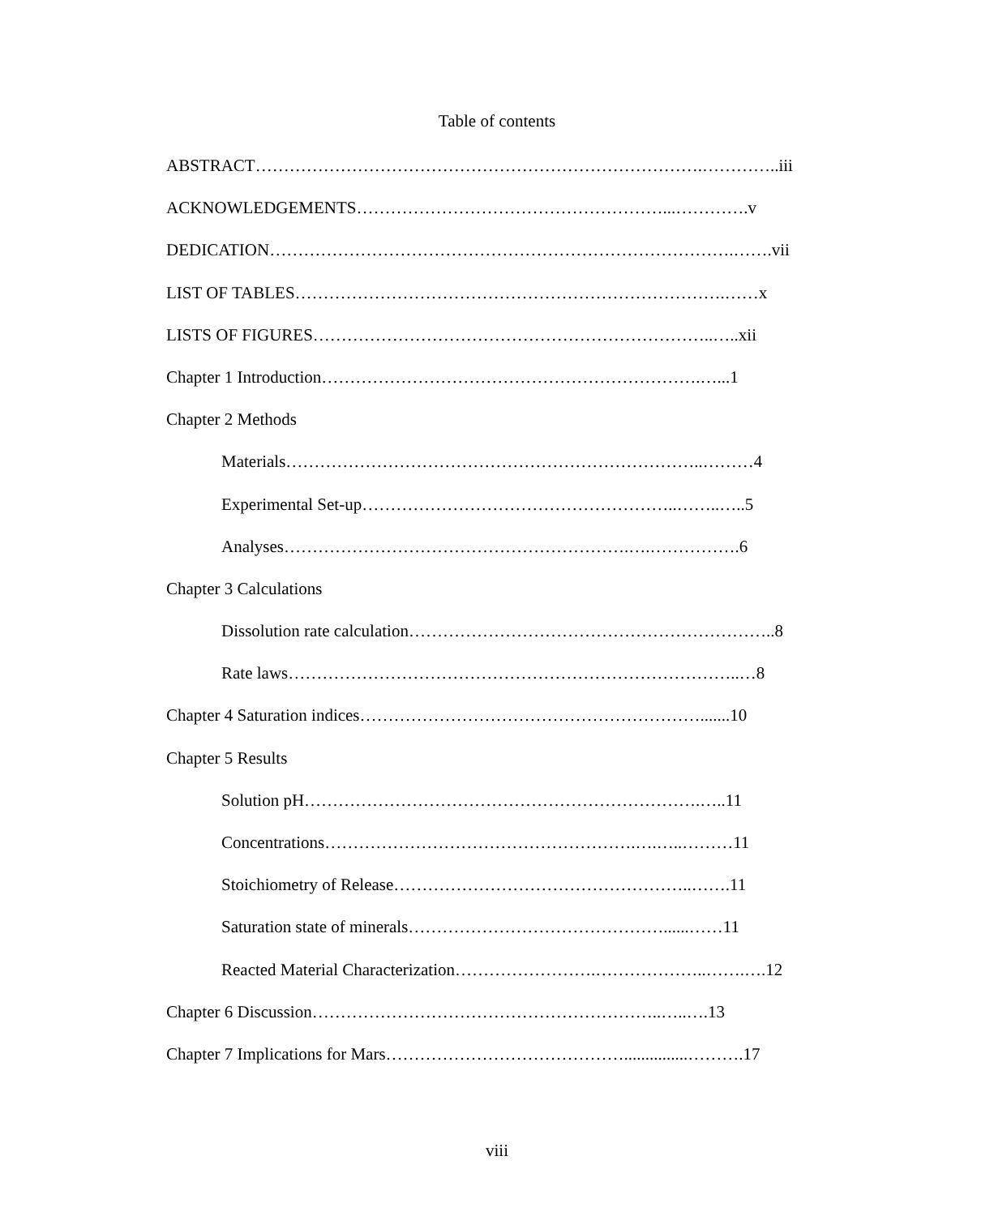Table of contents
ABSTRACT…………………………………………………………………….…………..iii
ACKNOWLEDGEMENTS………………………………………………...………….v
DEDICATION……………………………………………………………………….…….vii
LIST OF TABLES………………………………………………………………….……x
LISTS OF FIGURES……………………………………………………………..…..xii
Chapter 1 Introduction………………………………………………………….…...1
Chapter 2 Methods
Materials………………………………………………………………..………4
Experimental Set-up………………………………………………..……..…..5
Analyses…………………………………………………….….…………….6
Chapter 3 Calculations
Dissolution rate calculation………………………………………………………..8
Rate laws……………………………………………………………………..…8
Chapter 4 Saturation indices…………………………………………………….......10
Chapter 5 Results
Solution pH…………………………………………………………….…..11
Concentrations……………………………………………….….…..………11
Stoichiometry of Release……………………………………………..…….11
Saturation state of minerals………………………………………......……11
Reacted Material Characterization…………………….………………..…….….12
Chapter 6 Discussion……………………………………………………..…..….13
Chapter 7 Implications for Mars……………………………………...............……….17
viii